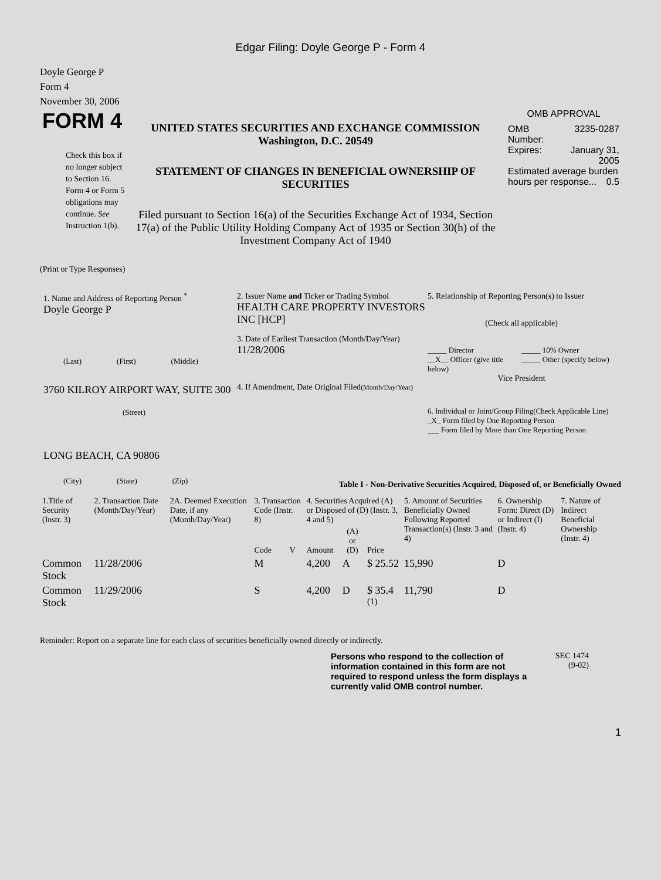Edgar Filing: Doyle George P - Form 4
Doyle George P
Form 4
November 30, 2006
FORM 4
Check this box if no longer subject to Section 16. Form 4 or Form 5 obligations may continue. See Instruction 1(b).
UNITED STATES SECURITIES AND EXCHANGE COMMISSION
Washington, D.C. 20549
STATEMENT OF CHANGES IN BENEFICIAL OWNERSHIP OF SECURITIES
Filed pursuant to Section 16(a) of the Securities Exchange Act of 1934, Section 17(a) of the Public Utility Holding Company Act of 1935 or Section 30(h) of the Investment Company Act of 1940
OMB APPROVAL
OMB
Number: 3235-0287
Expires: January 31,
2005
Estimated average burden hours per response... 0.5
(Print or Type Responses)
1. Name and Address of Reporting Person <sup>*</sup>
Doyle George P
(Last) (First) (Middle)
3760 KILROY AIRPORT WAY, SUITE 300
(Street)
LONG BEACH, CA 90806
(City) (State) (Zip)
2. Issuer Name and Ticker or Trading Symbol
HEALTH CARE PROPERTY INVESTORS INC [HCP]
3. Date of Earliest Transaction (Month/Day/Year)
11/28/2006
4. If Amendment, Date Original Filed(Month/Day/Year)
5. Relationship of Reporting Person(s) to Issuer
(Check all applicable)
_____ Director
__X__ Officer (give title below) _____ 10% Owner
_____ Other (specify below)
Vice President
6. Individual or Joint/Group Filing(Check Applicable Line)
_X_ Form filed by One Reporting Person
___ Form filed by More than One Reporting Person
Table I - Non-Derivative Securities Acquired, Disposed of, or Beneficially Owned
| 1.Title of Security (Instr. 3) | 2. Transaction Date (Month/Day/Year) | 2A. Deemed Execution Date, if any (Month/Day/Year) | 3. Transaction Code (Instr. 8) | | 4. Securities Acquired (A) or Disposed of (D) (Instr. 3, 4 and 5) | | | 5. Amount of Securities Beneficially Owned Following Reported Transaction(s) (Instr. 3 and 4) | 6. Ownership Form: Direct (D) or Indirect (I) (Instr. 4) | 7. Nature of Indirect Beneficial Ownership (Instr. 4) |
| --- | --- | --- | --- | --- | --- | --- | --- | --- | --- | --- |
| | | | Code | V | Amount | (A) or (D) | Price | | | |
| Common Stock | 11/28/2006 | | M | | 4,200 | A | $ 25.52 | 15,990 | D | |
| Common Stock | 11/29/2006 | | S | | 4,200 | D | $ 35.4 <sup>(1)</sup> | 11,790 | D | |
Reminder: Report on a separate line for each class of securities beneficially owned directly or indirectly.
Persons who respond to the collection of information contained in this form are not required to respond unless the form displays a currently valid OMB control number.
SEC 1474
(9-02)
1